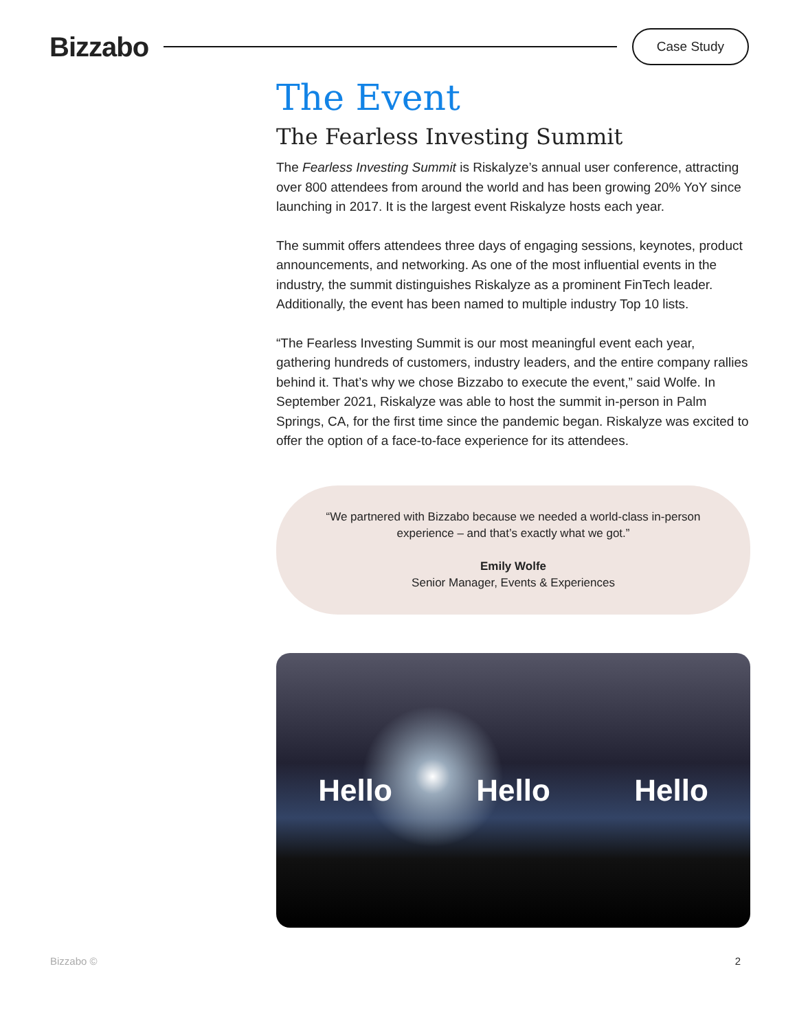Bizzabo
Case Study
The Event
The Fearless Investing Summit
The Fearless Investing Summit is Riskalyze’s annual user conference, attracting over 800 attendees from around the world and has been growing 20% YoY since launching in 2017. It is the largest event Riskalyze hosts each year.
The summit offers attendees three days of engaging sessions, keynotes, product announcements, and networking. As one of the most influential events in the industry, the summit distinguishes Riskalyze as a prominent FinTech leader. Additionally, the event has been named to multiple industry Top 10 lists.
“The Fearless Investing Summit is our most meaningful event each year, gathering hundreds of customers, industry leaders, and the entire company rallies behind it. That’s why we chose Bizzabo to execute the event,” said Wolfe. In September 2021, Riskalyze was able to host the summit in-person in Palm Springs, CA, for the first time since the pandemic began. Riskalyze was excited to offer the option of a face-to-face experience for its attendees.
“We partnered with Bizzabo because we needed a world-class in-person experience – and that’s exactly what we got.”
Emily Wolfe
Senior Manager, Events & Experiences
Hello Hello Hello
Bizzabo © 2